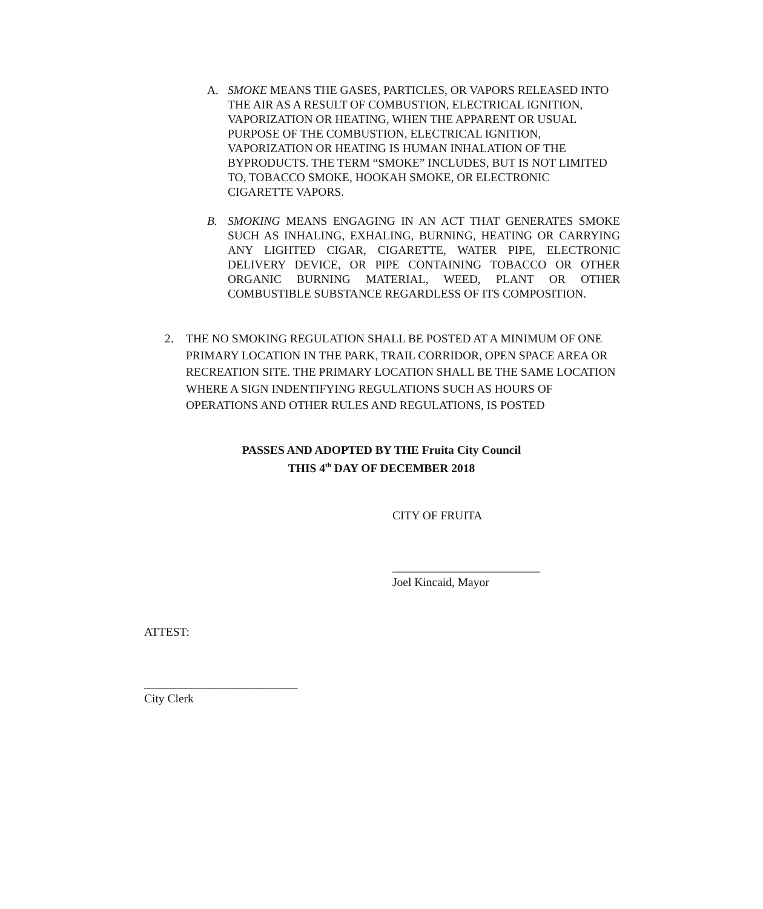A. SMOKE MEANS THE GASES, PARTICLES, OR VAPORS RELEASED INTO THE AIR AS A RESULT OF COMBUSTION, ELECTRICAL IGNITION, VAPORIZATION OR HEATING, WHEN THE APPARENT OR USUAL PURPOSE OF THE COMBUSTION, ELECTRICAL IGNITION, VAPORIZATION OR HEATING IS HUMAN INHALATION OF THE BYPRODUCTS. THE TERM “SMOKE” INCLUDES, BUT IS NOT LIMITED TO, TOBACCO SMOKE, HOOKAH SMOKE, OR ELECTRONIC CIGARETTE VAPORS.
B. SMOKING MEANS ENGAGING IN AN ACT THAT GENERATES SMOKE SUCH AS INHALING, EXHALING, BURNING, HEATING OR CARRYING ANY LIGHTED CIGAR, CIGARETTE, WATER PIPE, ELECTRONIC DELIVERY DEVICE, OR PIPE CONTAINING TOBACCO OR OTHER ORGANIC BURNING MATERIAL, WEED, PLANT OR OTHER COMBUSTIBLE SUBSTANCE REGARDLESS OF ITS COMPOSITION.
2. THE NO SMOKING REGULATION SHALL BE POSTED AT A MINIMUM OF ONE PRIMARY LOCATION IN THE PARK, TRAIL CORRIDOR, OPEN SPACE AREA OR RECREATION SITE. THE PRIMARY LOCATION SHALL BE THE SAME LOCATION WHERE A SIGN INDENTIFYING REGULATIONS SUCH AS HOURS OF OPERATIONS AND OTHER RULES AND REGULATIONS, IS POSTED
PASSES AND ADOPTED BY THE Fruita City Council
THIS 4<sup>th</sup> DAY OF DECEMBER 2018
CITY OF FRUITA
_________________________
Joel Kincaid, Mayor
ATTEST:
__________________________
City Clerk